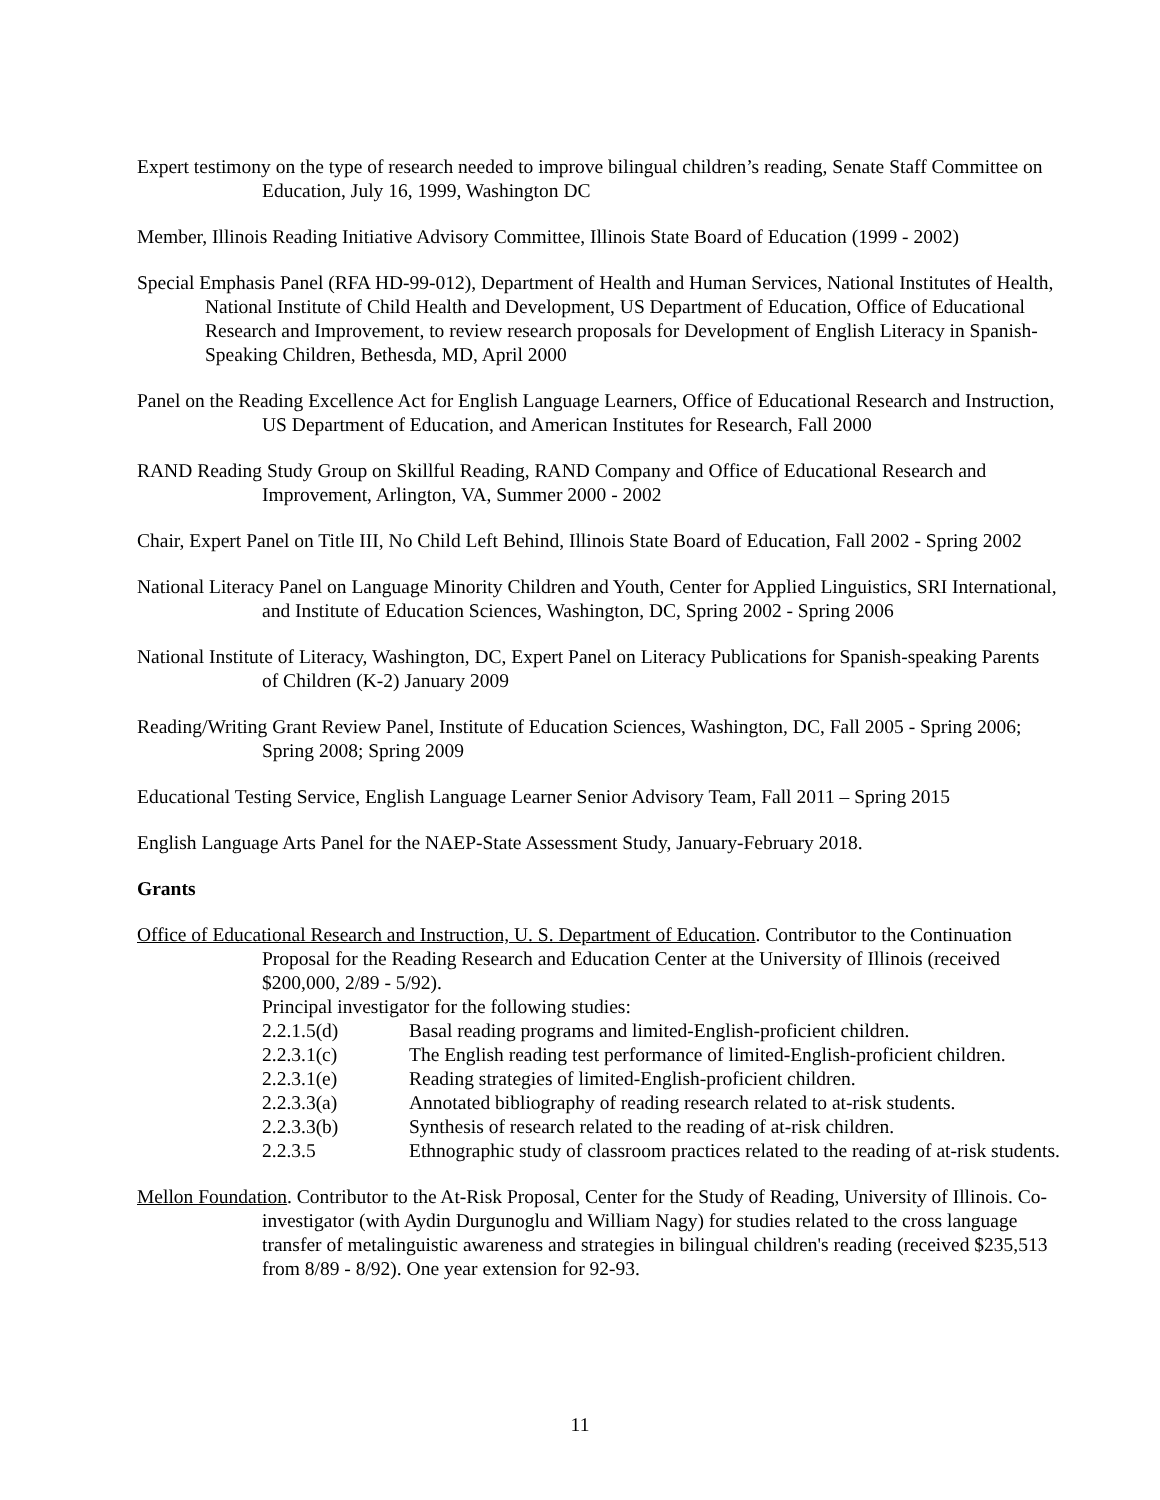Expert testimony on the type of research needed to improve bilingual children’s reading, Senate Staff Committee on Education, July 16, 1999, Washington DC
Member, Illinois Reading Initiative Advisory Committee, Illinois State Board of Education (1999 - 2002)
Special Emphasis Panel (RFA HD-99-012), Department of Health and Human Services, National Institutes of Health, National Institute of Child Health and Development, US Department of Education, Office of Educational Research and Improvement, to review research proposals for Development of English Literacy in Spanish-Speaking Children, Bethesda, MD, April 2000
Panel on the Reading Excellence Act for English Language Learners, Office of Educational Research and Instruction, US Department of Education, and American Institutes for Research, Fall 2000
RAND Reading Study Group on Skillful Reading, RAND Company and Office of Educational Research and Improvement, Arlington, VA, Summer 2000 - 2002
Chair, Expert Panel on Title III, No Child Left Behind, Illinois State Board of Education, Fall 2002 - Spring 2002
National Literacy Panel on Language Minority Children and Youth, Center for Applied Linguistics, SRI International, and Institute of Education Sciences, Washington, DC, Spring 2002 - Spring 2006
National Institute of Literacy, Washington, DC, Expert Panel on Literacy Publications for Spanish-speaking Parents of Children (K-2) January 2009
Reading/Writing Grant Review Panel, Institute of Education Sciences, Washington, DC, Fall 2005 - Spring 2006; Spring 2008; Spring 2009
Educational Testing Service, English Language Learner Senior Advisory Team, Fall 2011 – Spring 2015
English Language Arts Panel for the NAEP-State Assessment Study, January-February 2018.
Grants
Office of Educational Research and Instruction, U. S. Department of Education. Contributor to the Continuation Proposal for the Reading Research and Education Center at the University of Illinois (received $200,000, 2/89 - 5/92).
Principal investigator for the following studies:
2.2.1.5(d) Basal reading programs and limited-English-proficient children.
2.2.3.1(c) The English reading test performance of limited-English-proficient children.
2.2.3.1(e) Reading strategies of limited-English-proficient children.
2.2.3.3(a) Annotated bibliography of reading research related to at-risk students.
2.2.3.3(b) Synthesis of research related to the reading of at-risk children.
2.2.3.5 Ethnographic study of classroom practices related to the reading of at-risk students.
Mellon Foundation. Contributor to the At-Risk Proposal, Center for the Study of Reading, University of Illinois. Co-investigator (with Aydin Durgunoglu and William Nagy) for studies related to the cross language transfer of metalinguistic awareness and strategies in bilingual children's reading (received $235,513 from 8/89 - 8/92). One year extension for 92-93.
11